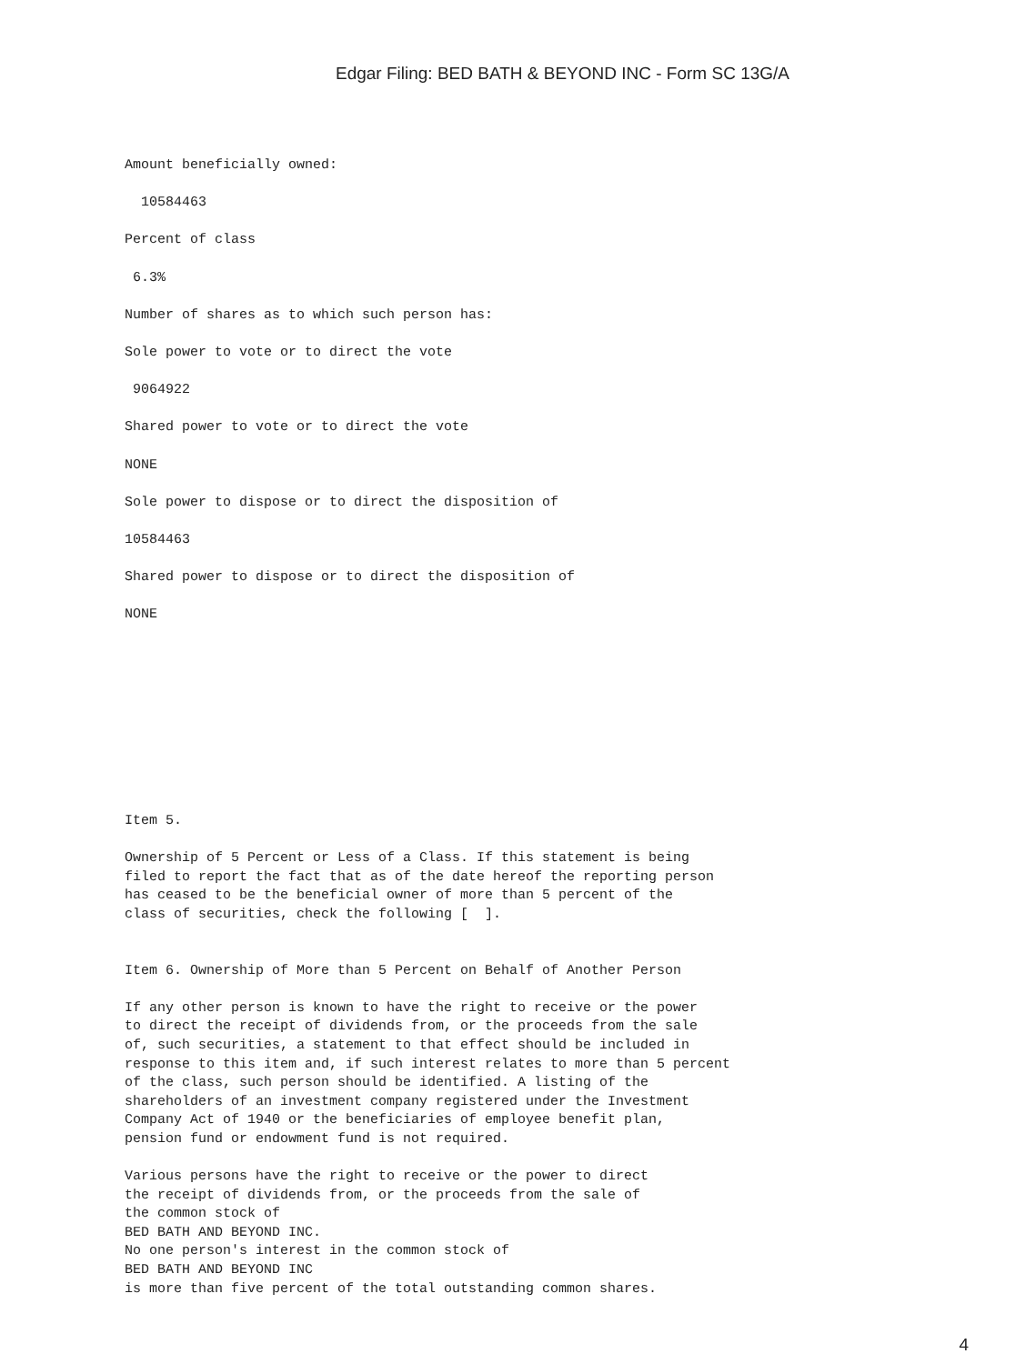Edgar Filing: BED BATH & BEYOND INC - Form SC 13G/A
Amount beneficially owned: 10584463 Percent of class 6.3% Number of shares as to which such person has: Sole power to vote or to direct the vote 9064922 Shared power to vote or to direct the vote NONE Sole power to dispose or to direct the disposition of 10584463 Shared power to dispose or to direct the disposition of NONE Item 5. Ownership of 5 Percent or Less of a Class. If this statement is being filed to report the fact that as of the date hereof the reporting person has ceased to be the beneficial owner of more than 5 percent of the class of securities, check the following [ ]. Item 6. Ownership of More than 5 Percent on Behalf of Another Person If any other person is known to have the right to receive or the power to direct the receipt of dividends from, or the proceeds from the sale of, such securities, a statement to that effect should be included in response to this item and, if such interest relates to more than 5 percent of the class, such person should be identified. A listing of the shareholders of an investment company registered under the Investment Company Act of 1940 or the beneficiaries of employee benefit plan, pension fund or endowment fund is not required. Various persons have the right to receive or the power to direct the receipt of dividends from, or the proceeds from the sale of the common stock of BED BATH AND BEYOND INC. No one person's interest in the common stock of BED BATH AND BEYOND INC is more than five percent of the total outstanding common shares.
4